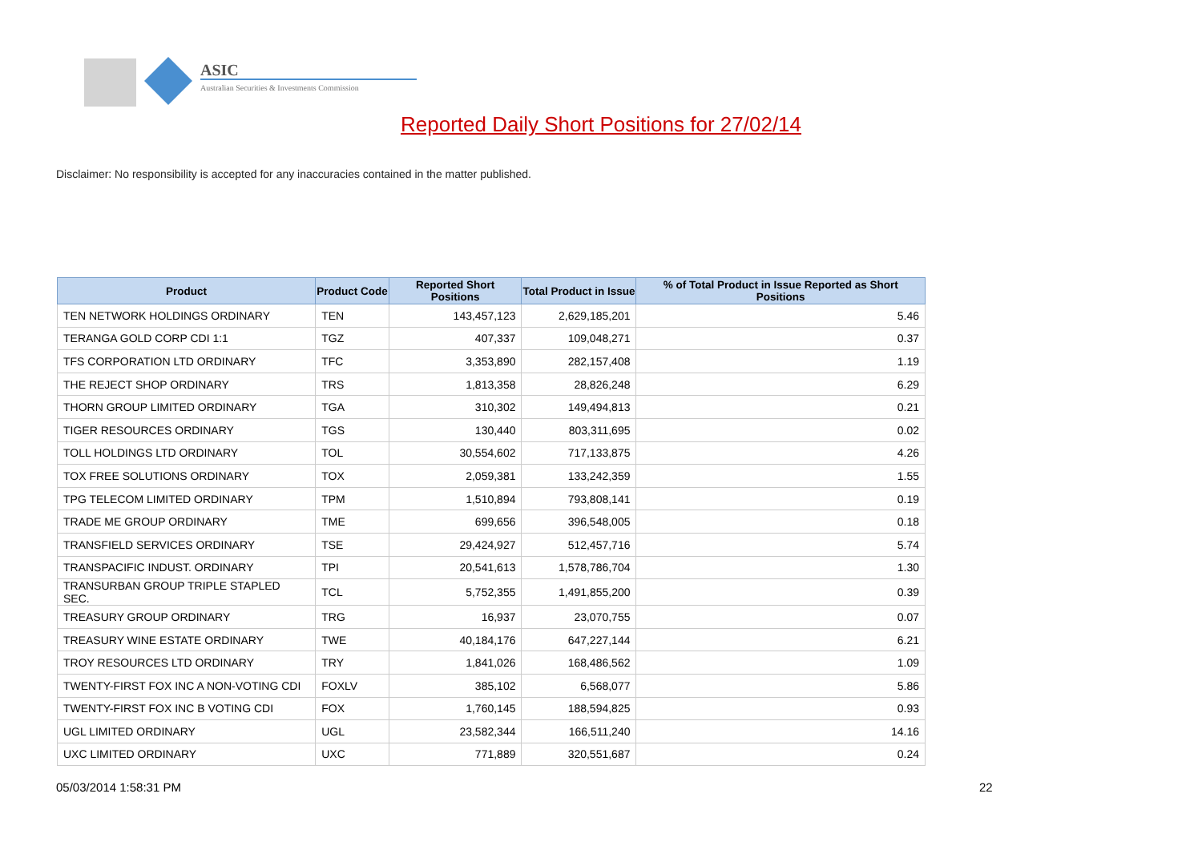ASIC
Australian Securities & Investments Commission
Reported Daily Short Positions for 27/02/14
Disclaimer: No responsibility is accepted for any inaccuracies contained in the matter published.
| Product | Product Code | Reported Short Positions | Total Product in Issue | % of Total Product in Issue Reported as Short Positions |
| --- | --- | --- | --- | --- |
| TEN NETWORK HOLDINGS ORDINARY | TEN | 143,457,123 | 2,629,185,201 | 5.46 |
| TERANGA GOLD CORP CDI 1:1 | TGZ | 407,337 | 109,048,271 | 0.37 |
| TFS CORPORATION LTD ORDINARY | TFC | 3,353,890 | 282,157,408 | 1.19 |
| THE REJECT SHOP ORDINARY | TRS | 1,813,358 | 28,826,248 | 6.29 |
| THORN GROUP LIMITED ORDINARY | TGA | 310,302 | 149,494,813 | 0.21 |
| TIGER RESOURCES ORDINARY | TGS | 130,440 | 803,311,695 | 0.02 |
| TOLL HOLDINGS LTD ORDINARY | TOL | 30,554,602 | 717,133,875 | 4.26 |
| TOX FREE SOLUTIONS ORDINARY | TOX | 2,059,381 | 133,242,359 | 1.55 |
| TPG TELECOM LIMITED ORDINARY | TPM | 1,510,894 | 793,808,141 | 0.19 |
| TRADE ME GROUP ORDINARY | TME | 699,656 | 396,548,005 | 0.18 |
| TRANSFIELD SERVICES ORDINARY | TSE | 29,424,927 | 512,457,716 | 5.74 |
| TRANSPACIFIC INDUST. ORDINARY | TPI | 20,541,613 | 1,578,786,704 | 1.30 |
| TRANSURBAN GROUP TRIPLE STAPLED SEC. | TCL | 5,752,355 | 1,491,855,200 | 0.39 |
| TREASURY GROUP ORDINARY | TRG | 16,937 | 23,070,755 | 0.07 |
| TREASURY WINE ESTATE ORDINARY | TWE | 40,184,176 | 647,227,144 | 6.21 |
| TROY RESOURCES LTD ORDINARY | TRY | 1,841,026 | 168,486,562 | 1.09 |
| TWENTY-FIRST FOX INC A NON-VOTING CDI | FOXLV | 385,102 | 6,568,077 | 5.86 |
| TWENTY-FIRST FOX INC B VOTING CDI | FOX | 1,760,145 | 188,594,825 | 0.93 |
| UGL LIMITED ORDINARY | UGL | 23,582,344 | 166,511,240 | 14.16 |
| UXC LIMITED ORDINARY | UXC | 771,889 | 320,551,687 | 0.24 |
05/03/2014 1:58:31 PM 22